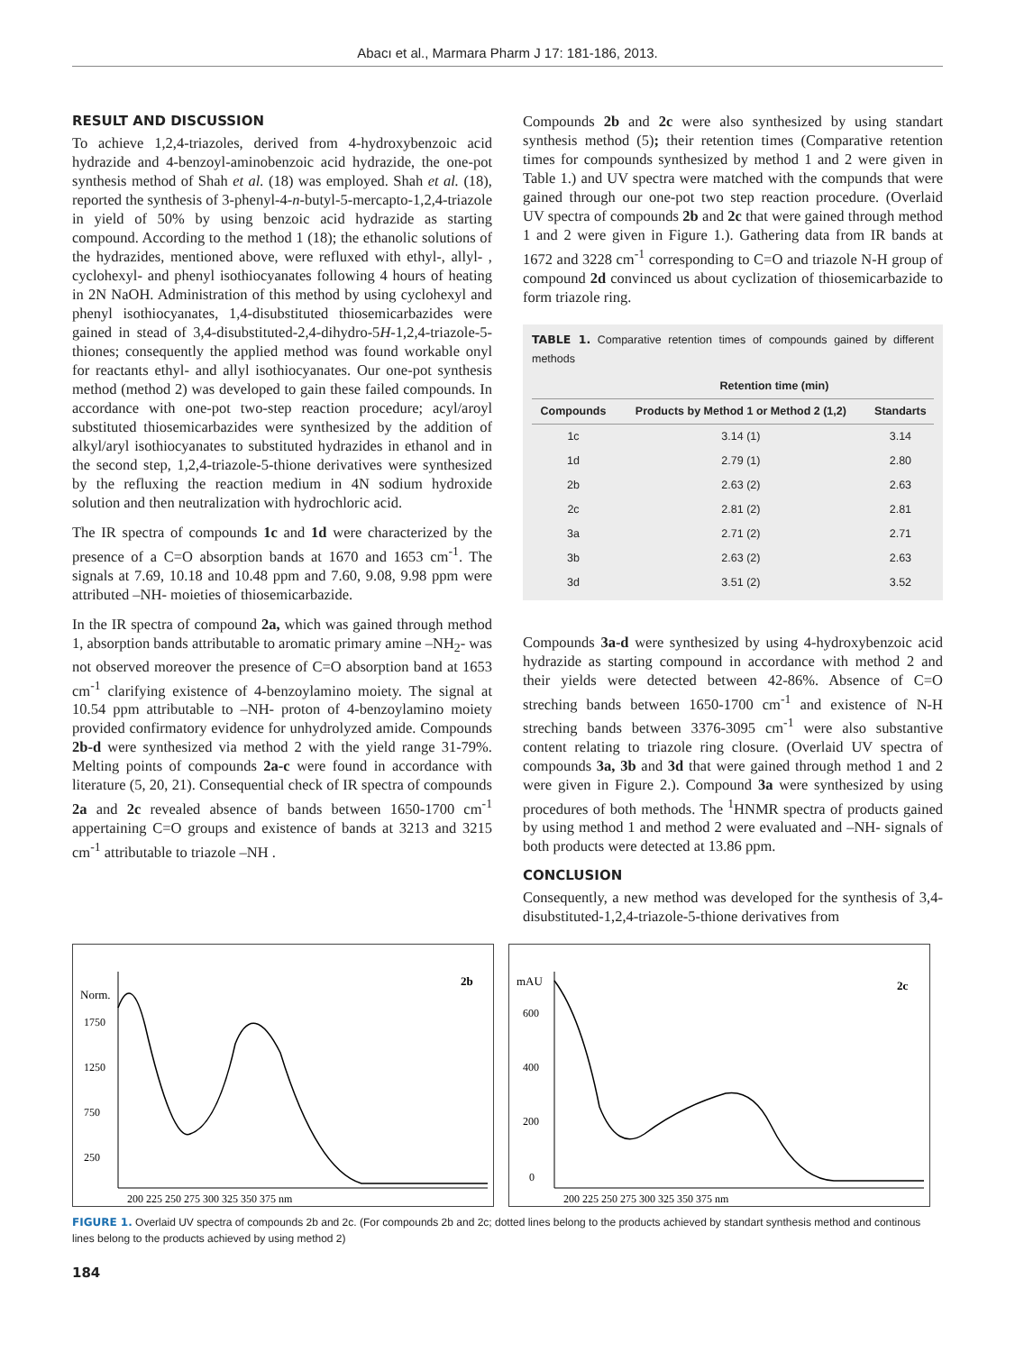Abacı et al., Marmara Pharm J 17: 181-186, 2013.
RESULT AND DISCUSSION
To achieve 1,2,4-triazoles, derived from 4-hydroxybenzoic acid hydrazide and 4-benzoyl-aminobenzoic acid hydrazide, the one-pot synthesis method of Shah et al. (18) was employed. Shah et al. (18), reported the synthesis of 3-phenyl-4-n-butyl-5-mercapto-1,2,4-triazole in yield of 50% by using benzoic acid hydrazide as starting compound. According to the method 1 (18); the ethanolic solutions of the hydrazides, mentioned above, were refluxed with ethyl-, allyl- , cyclohexyl- and phenyl isothiocyanates following 4 hours of heating in 2N NaOH. Administration of this method by using cyclohexyl and phenyl isothiocyanates, 1,4-disubstituted thiosemicarbazides were gained in stead of 3,4-disubstituted-2,4-dihydro-5H-1,2,4-triazole-5-thiones; consequently the applied method was found workable onyl for reactants ethyl- and allyl isothiocyanates. Our one-pot synthesis method (method 2) was developed to gain these failed compounds. In accordance with one-pot two-step reaction procedure; acyl/aroyl substituted thiosemicarbazides were synthesized by the addition of alkyl/aryl isothiocyanates to substituted hydrazides in ethanol and in the second step, 1,2,4-triazole-5-thione derivatives were synthesized by the refluxing the reaction medium in 4N sodium hydroxide solution and then neutralization with hydrochloric acid.
The IR spectra of compounds 1c and 1d were characterized by the presence of a C=O absorption bands at 1670 and 1653 cm<sup>-1</sup>. The signals at 7.69, 10.18 and 10.48 ppm and 7.60, 9.08, 9.98 ppm were attributed –NH- moieties of thiosemicarbazide.
In the IR spectra of compound 2a, which was gained through method 1, absorption bands attributable to aromatic primary amine –NH<sub>2</sub>- was not observed moreover the presence of C=O absorption band at 1653 cm<sup>-1</sup> clarifying existence of 4-benzoylamino moiety. The signal at 10.54 ppm attributable to –NH- proton of 4-benzoylamino moiety provided confirmatory evidence for unhydrolyzed amide. Compounds 2b-d were synthesized via method 2 with the yield range 31-79%. Melting points of compounds 2a-c were found in accordance with literature (5, 20, 21). Consequential check of IR spectra of compounds 2a and 2c revealed absence of bands between 1650-1700 cm<sup>-1</sup> appertaining C=O groups and existence of bands at 3213 and 3215 cm<sup>-1</sup> attributable to triazole –NH .
Compounds 2b and 2c were also synthesized by using standart synthesis method (5); their retention times (Comparative retention times for compounds synthesized by method 1 and 2 were given in Table 1.) and UV spectra were matched with the compunds that were gained through our one-pot two step reaction procedure. (Overlaid UV spectra of compounds 2b and 2c that were gained through method 1 and 2 were given in Figure 1.). Gathering data from IR bands at 1672 and 3228 cm<sup>-1</sup> corresponding to C=O and triazole N-H group of compound 2d convinced us about cyclization of thiosemicarbazide to form triazole ring.
TABLE 1. Comparative retention times of compounds gained by different methods
| | Retention time (min) | |
| --- | --- | --- |
| Compounds | Products by Method 1 or Method 2 (1,2) | Standarts |
| 1c | 3.14 (1) | 3.14 |
| 1d | 2.79 (1) | 2.80 |
| 2b | 2.63 (2) | 2.63 |
| 2c | 2.81 (2) | 2.81 |
| 3a | 2.71 (2) | 2.71 |
| 3b | 2.63 (2) | 2.63 |
| 3d | 3.51 (2) | 3.52 |
Compounds 3a-d were synthesized by using 4-hydroxybenzoic acid hydrazide as starting compound in accordance with method 2 and their yields were detected between 42-86%. Absence of C=O streching bands between 1650-1700 cm<sup>-1</sup> and existence of N-H streching bands between 3376-3095 cm<sup>-1</sup> were also substantive content relating to triazole ring closure. (Overlaid UV spectra of compounds 3a, 3b and 3d that were gained through method 1 and 2 were given in Figure 2.). Compound 3a were synthesized by using procedures of both methods. The <sup>1</sup>HNMR spectra of products gained by using method 1 and method 2 were evaluated and –NH- signals of both products were detected at 13.86 ppm.
CONCLUSION
Consequently, a new method was developed for the synthesis of 3,4-disubstituted-1,2,4-triazole-5-thione derivatives from
Norm.
2b
1750
1250
750
250
200 225 250 275 300 325 350 375 nm
mAU
2c
600
400
200
0
200 225 250 275 300 325 350 375 nm
FIGURE 1. Overlaid UV spectra of compounds 2b and 2c. (For compounds 2b and 2c; dotted lines belong to the products achieved by standart synthesis method and continous lines belong to the products achieved by using method 2)
184